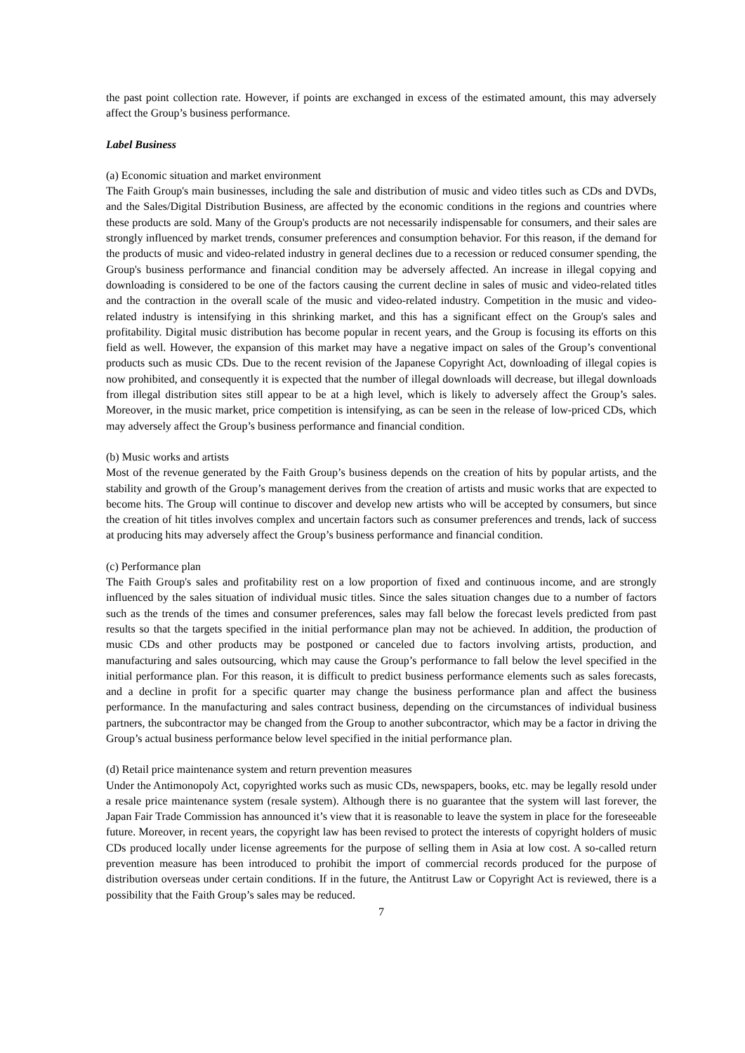the past point collection rate. However, if points are exchanged in excess of the estimated amount, this may adversely affect the Group’s business performance.
Label Business
(a) Economic situation and market environment
The Faith Group's main businesses, including the sale and distribution of music and video titles such as CDs and DVDs, and the Sales/Digital Distribution Business, are affected by the economic conditions in the regions and countries where these products are sold. Many of the Group's products are not necessarily indispensable for consumers, and their sales are strongly influenced by market trends, consumer preferences and consumption behavior. For this reason, if the demand for the products of music and video-related industry in general declines due to a recession or reduced consumer spending, the Group's business performance and financial condition may be adversely affected. An increase in illegal copying and downloading is considered to be one of the factors causing the current decline in sales of music and video-related titles and the contraction in the overall scale of the music and video-related industry. Competition in the music and video-related industry is intensifying in this shrinking market, and this has a significant effect on the Group's sales and profitability. Digital music distribution has become popular in recent years, and the Group is focusing its efforts on this field as well. However, the expansion of this market may have a negative impact on sales of the Group’s conventional products such as music CDs. Due to the recent revision of the Japanese Copyright Act, downloading of illegal copies is now prohibited, and consequently it is expected that the number of illegal downloads will decrease, but illegal downloads from illegal distribution sites still appear to be at a high level, which is likely to adversely affect the Group’s sales. Moreover, in the music market, price competition is intensifying, as can be seen in the release of low-priced CDs, which may adversely affect the Group’s business performance and financial condition.
(b) Music works and artists
Most of the revenue generated by the Faith Group’s business depends on the creation of hits by popular artists, and the stability and growth of the Group’s management derives from the creation of artists and music works that are expected to become hits. The Group will continue to discover and develop new artists who will be accepted by consumers, but since the creation of hit titles involves complex and uncertain factors such as consumer preferences and trends, lack of success at producing hits may adversely affect the Group’s business performance and financial condition.
(c) Performance plan
The Faith Group's sales and profitability rest on a low proportion of fixed and continuous income, and are strongly influenced by the sales situation of individual music titles. Since the sales situation changes due to a number of factors such as the trends of the times and consumer preferences, sales may fall below the forecast levels predicted from past results so that the targets specified in the initial performance plan may not be achieved. In addition, the production of music CDs and other products may be postponed or canceled due to factors involving artists, production, and manufacturing and sales outsourcing, which may cause the Group’s performance to fall below the level specified in the initial performance plan. For this reason, it is difficult to predict business performance elements such as sales forecasts, and a decline in profit for a specific quarter may change the business performance plan and affect the business performance. In the manufacturing and sales contract business, depending on the circumstances of individual business partners, the subcontractor may be changed from the Group to another subcontractor, which may be a factor in driving the Group’s actual business performance below level specified in the initial performance plan.
(d) Retail price maintenance system and return prevention measures
Under the Antimonopoly Act, copyrighted works such as music CDs, newspapers, books, etc. may be legally resold under a resale price maintenance system (resale system). Although there is no guarantee that the system will last forever, the Japan Fair Trade Commission has announced it’s view that it is reasonable to leave the system in place for the foreseeable future. Moreover, in recent years, the copyright law has been revised to protect the interests of copyright holders of music CDs produced locally under license agreements for the purpose of selling them in Asia at low cost. A so-called return prevention measure has been introduced to prohibit the import of commercial records produced for the purpose of distribution overseas under certain conditions. If in the future, the Antitrust Law or Copyright Act is reviewed, there is a possibility that the Faith Group’s sales may be reduced.
7